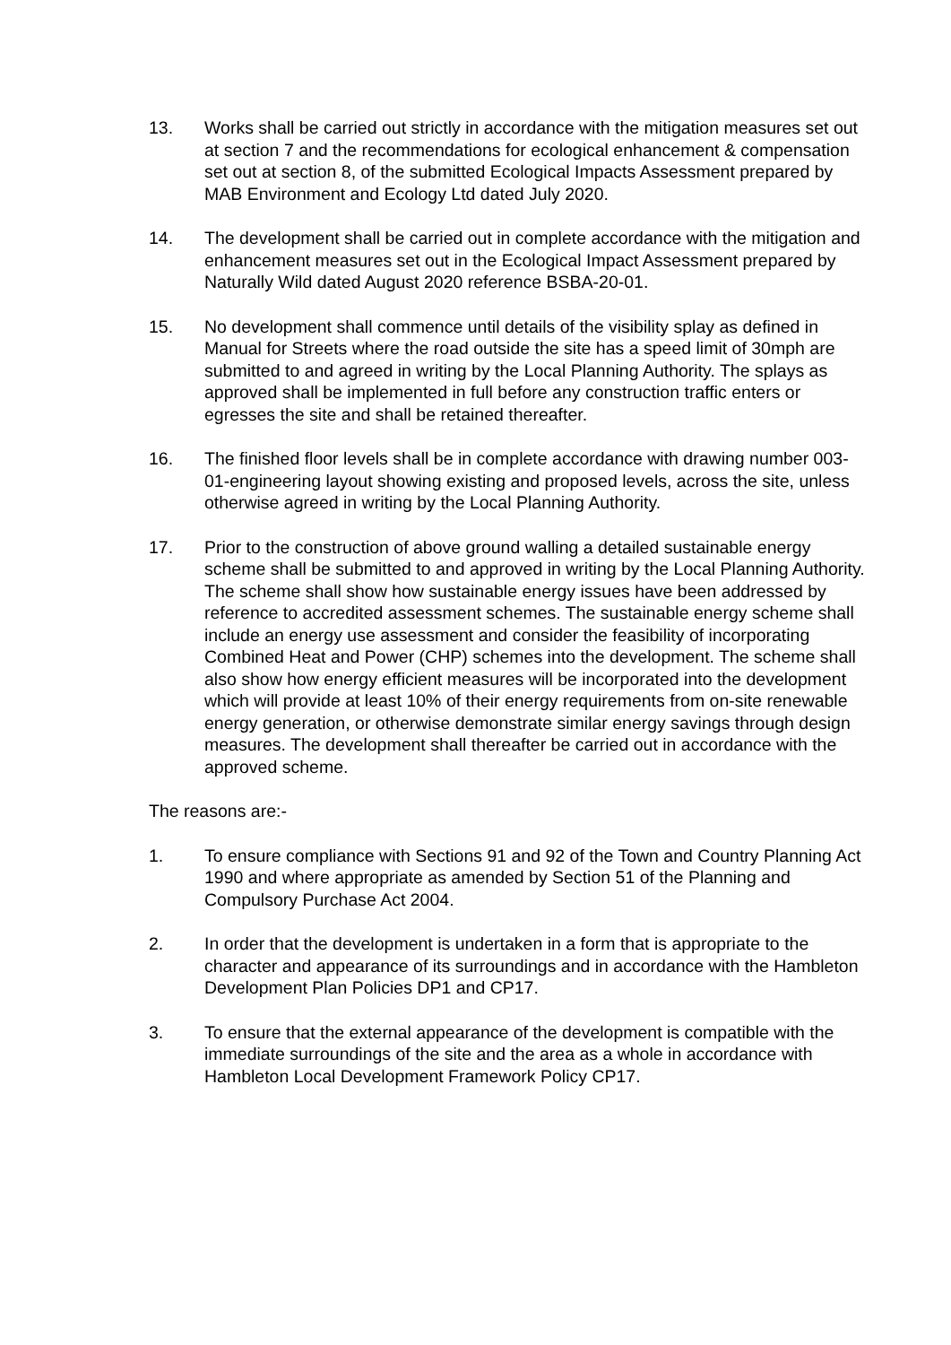13. Works shall be carried out strictly in accordance with the mitigation measures set out at section 7 and the recommendations for ecological enhancement & compensation set out at section 8, of the submitted Ecological Impacts Assessment prepared by MAB Environment and Ecology Ltd dated July 2020.
14. The development shall be carried out in complete accordance with the mitigation and enhancement measures set out in the Ecological Impact Assessment prepared by Naturally Wild dated August 2020 reference BSBA-20-01.
15. No development shall commence until details of the visibility splay as defined in Manual for Streets where the road outside the site has a speed limit of 30mph are submitted to and agreed in writing by the Local Planning Authority. The splays as approved shall be implemented in full before any construction traffic enters or egresses the site and shall be retained thereafter.
16. The finished floor levels shall be in complete accordance with drawing number 003-01-engineering layout showing existing and proposed levels, across the site, unless otherwise agreed in writing by the Local Planning Authority.
17. Prior to the construction of above ground walling a detailed sustainable energy scheme shall be submitted to and approved in writing by the Local Planning Authority. The scheme shall show how sustainable energy issues have been addressed by reference to accredited assessment schemes. The sustainable energy scheme shall include an energy use assessment and consider the feasibility of incorporating Combined Heat and Power (CHP) schemes into the development. The scheme shall also show how energy efficient measures will be incorporated into the development which will provide at least 10% of their energy requirements from on-site renewable energy generation, or otherwise demonstrate similar energy savings through design measures. The development shall thereafter be carried out in accordance with the approved scheme.
The reasons are:-
1. To ensure compliance with Sections 91 and 92 of the Town and Country Planning Act 1990 and where appropriate as amended by Section 51 of the Planning and Compulsory Purchase Act 2004.
2. In order that the development is undertaken in a form that is appropriate to the character and appearance of its surroundings and in accordance with the Hambleton Development Plan Policies DP1 and CP17.
3. To ensure that the external appearance of the development is compatible with the immediate surroundings of the site and the area as a whole in accordance with Hambleton Local Development Framework Policy CP17.